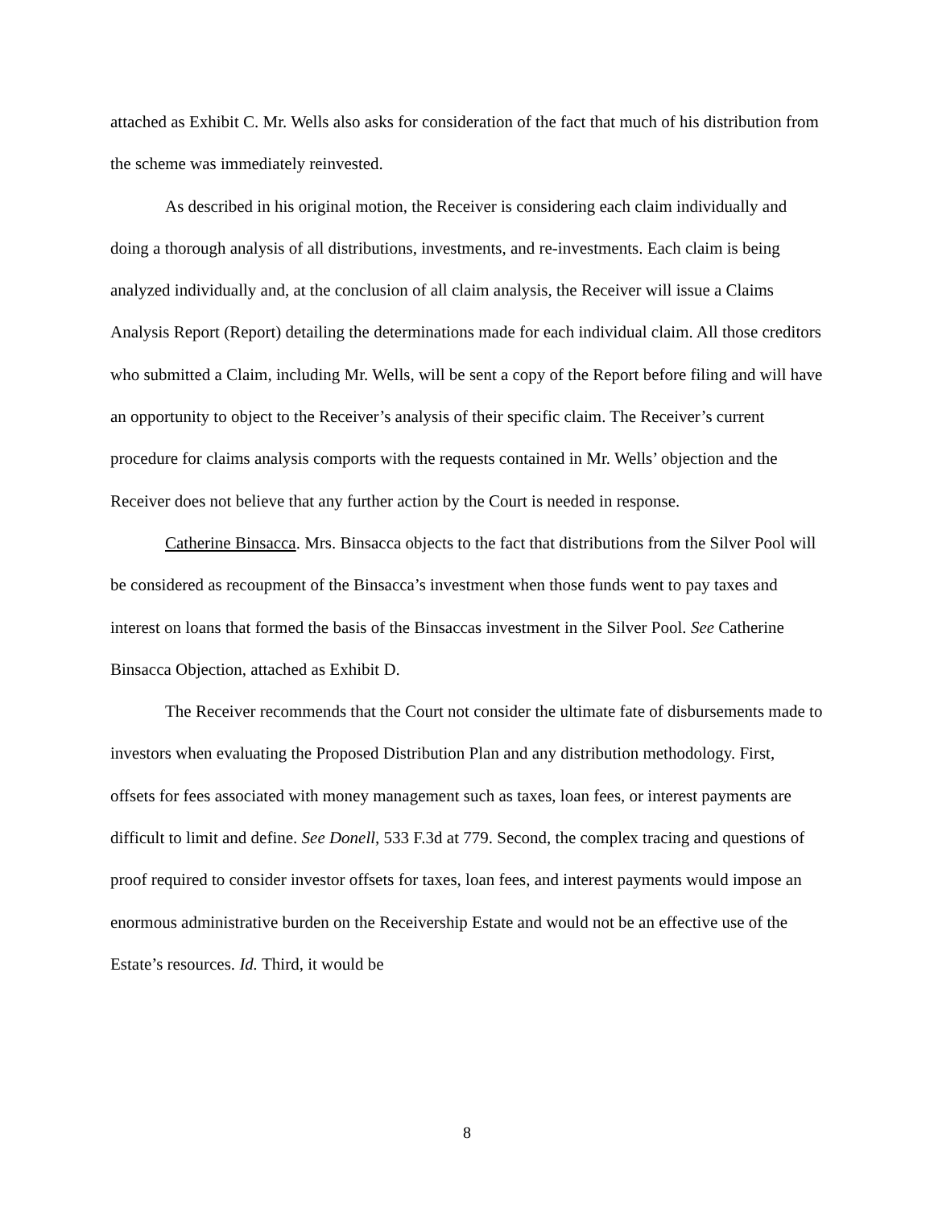attached as Exhibit C. Mr. Wells also asks for consideration of the fact that much of his distribution from the scheme was immediately reinvested.
As described in his original motion, the Receiver is considering each claim individually and doing a thorough analysis of all distributions, investments, and re-investments. Each claim is being analyzed individually and, at the conclusion of all claim analysis, the Receiver will issue a Claims Analysis Report (Report) detailing the determinations made for each individual claim. All those creditors who submitted a Claim, including Mr. Wells, will be sent a copy of the Report before filing and will have an opportunity to object to the Receiver’s analysis of their specific claim. The Receiver’s current procedure for claims analysis comports with the requests contained in Mr. Wells’ objection and the Receiver does not believe that any further action by the Court is needed in response.
Catherine Binsacca. Mrs. Binsacca objects to the fact that distributions from the Silver Pool will be considered as recoupment of the Binsacca’s investment when those funds went to pay taxes and interest on loans that formed the basis of the Binsaccas investment in the Silver Pool. See Catherine Binsacca Objection, attached as Exhibit D.
The Receiver recommends that the Court not consider the ultimate fate of disbursements made to investors when evaluating the Proposed Distribution Plan and any distribution methodology. First, offsets for fees associated with money management such as taxes, loan fees, or interest payments are difficult to limit and define. See Donell, 533 F.3d at 779. Second, the complex tracing and questions of proof required to consider investor offsets for taxes, loan fees, and interest payments would impose an enormous administrative burden on the Receivership Estate and would not be an effective use of the Estate’s resources. Id. Third, it would be
8